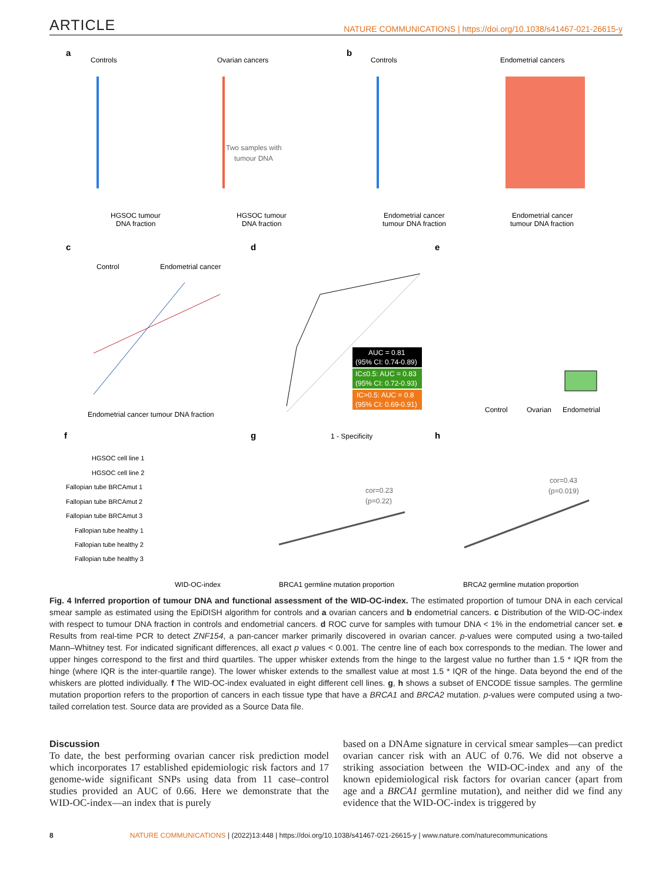ARTICLE
NATURE COMMUNICATIONS | https://doi.org/10.1038/s41467-021-26615-y
a
b
c
d
e
f
g
h
Controls
Ovarian cancers
Controls
Endometrial cancers
HGSOC tumour
DNA fraction
HGSOC tumour
DNA fraction
Endometrial cancer
tumour DNA fraction
Endometrial cancer
tumour DNA fraction
Two samples with
tumour DNA
Control
Endometrial cancer
Endometrial cancer tumour DNA fraction
AUC = 0.81
(95% CI: 0.74-0.89)
IC≤0.5: AUC = 0.83
(95% CI: 0.72-0.93)
IC>0.5: AUC = 0.8
(95% CI: 0.69-0.91)
1 - Specificity
Control
Ovarian
Endometrial
HGSOC cell line 1
HGSOC cell line 2
Fallopian tube BRCAmut 1
Fallopian tube BRCAmut 2
Fallopian tube BRCAmut 3
Fallopian tube healthy 1
Fallopian tube healthy 2
Fallopian tube healthy 3
WID-OC-index
cor=0.23
(p=0.22)
BRCA1 germline mutation proportion
cor=0.43
(p=0.019)
BRCA2 germline mutation proportion
Fig. 4 Inferred proportion of tumour DNA and functional assessment of the WID-OC-index. The estimated proportion of tumour DNA in each cervical smear sample as estimated using the EpiDISH algorithm for controls and a ovarian cancers and b endometrial cancers. c Distribution of the WID-OC-index with respect to tumour DNA fraction in controls and endometrial cancers. d ROC curve for samples with tumour DNA < 1% in the endometrial cancer set. e Results from real-time PCR to detect ZNF154, a pan-cancer marker primarily discovered in ovarian cancer. p-values were computed using a two-tailed Mann–Whitney test. For indicated significant differences, all exact p values < 0.001. The centre line of each box corresponds to the median. The lower and upper hinges correspond to the first and third quartiles. The upper whisker extends from the hinge to the largest value no further than 1.5 * IQR from the hinge (where IQR is the inter-quartile range). The lower whisker extends to the smallest value at most 1.5 * IQR of the hinge. Data beyond the end of the whiskers are plotted individually. f The WID-OC-index evaluated in eight different cell lines. g, h shows a subset of ENCODE tissue samples. The germline mutation proportion refers to the proportion of cancers in each tissue type that have a BRCA1 and BRCA2 mutation. p-values were computed using a two-tailed correlation test. Source data are provided as a Source Data file.
Discussion
To date, the best performing ovarian cancer risk prediction model which incorporates 17 established epidemiologic risk factors and 17 genome-wide significant SNPs using data from 11 case–control studies provided an AUC of 0.66. Here we demonstrate that the WID-OC-index—an index that is purely
based on a DNAme signature in cervical smear samples—can predict ovarian cancer risk with an AUC of 0.76. We did not observe a striking association between the WID-OC-index and any of the known epidemiological risk factors for ovarian cancer (apart from age and a BRCA1 germline mutation), and neither did we find any evidence that the WID-OC-index is triggered by
8 NATURE COMMUNICATIONS | (2022)13:448 | https://doi.org/10.1038/s41467-021-26615-y | www.nature.com/naturecommunications